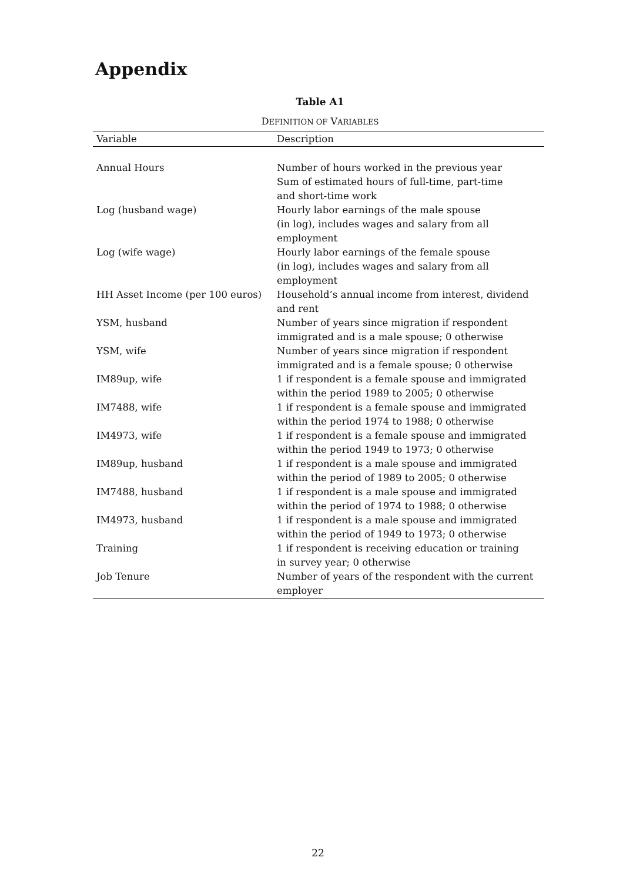Appendix
Table A1
DEFINITION OF VARIABLES
| Variable | Description |
| --- | --- |
| Annual Hours | Number of hours worked in the previous year Sum of estimated hours of full-time, part-time and short-time work |
| Log (husband wage) | Hourly labor earnings of the male spouse (in log), includes wages and salary from all employment |
| Log (wife wage) | Hourly labor earnings of the female spouse (in log), includes wages and salary from all employment |
| HH Asset Income (per 100 euros) | Household’s annual income from interest, dividend and rent |
| YSM, husband | Number of years since migration if respondent immigrated and is a male spouse; 0 otherwise |
| YSM, wife | Number of years since migration if respondent immigrated and is a female spouse; 0 otherwise |
| IM89up, wife | 1 if respondent is a female spouse and immigrated within the period 1989 to 2005; 0 otherwise |
| IM7488, wife | 1 if respondent is a female spouse and immigrated within the period 1974 to 1988; 0 otherwise |
| IM4973, wife | 1 if respondent is a female spouse and immigrated within the period 1949 to 1973; 0 otherwise |
| IM89up, husband | 1 if respondent is a male spouse and immigrated within the period of 1989 to 2005; 0 otherwise |
| IM7488, husband | 1 if respondent is a male spouse and immigrated within the period of 1974 to 1988; 0 otherwise |
| IM4973, husband | 1 if respondent is a male spouse and immigrated within the period of 1949 to 1973; 0 otherwise |
| Training | 1 if respondent is receiving education or training in survey year; 0 otherwise |
| Job Tenure | Number of years of the respondent with the current employer |
22